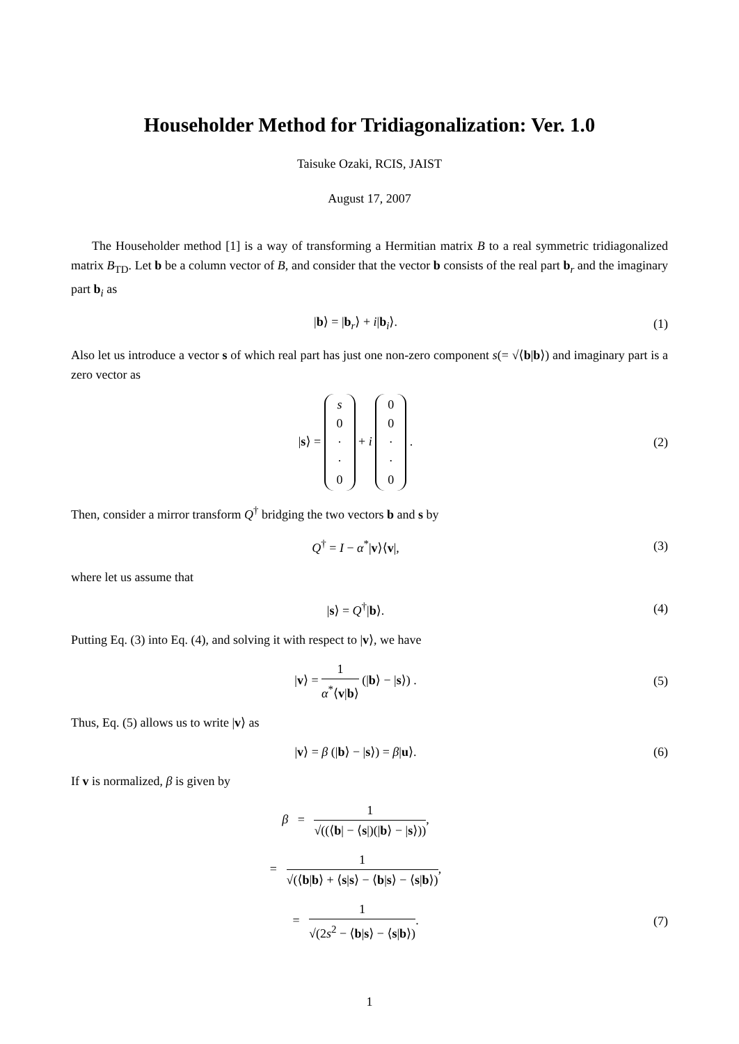Householder Method for Tridiagonalization: Ver. 1.0
Taisuke Ozaki, RCIS, JAIST
August 17, 2007
The Householder method [1] is a way of transforming a Hermitian matrix B to a real symmetric tridiagonalized matrix B<sub>TD</sub>. Let b be a column vector of B, and consider that the vector b consists of the real part b<sub>r</sub> and the imaginary part b<sub>i</sub> as
|b⟩ = |b<sub>r</sub>⟩ + i|b<sub>i</sub>⟩. (1)
Also let us introduce a vector s of which real part has just one non-zero component s(= √⟨b|b⟩) and imaginary part is a zero vector as
|s⟩ = s 0 · · 0 + i 00 · · 0 . (2)
Then, consider a mirror transform Q<sup>†</sup> bridging the two vectors b and s by
Q<sup>†</sup> = I − α<sup>*</sup>|v⟩⟨v|, (3)
where let us assume that
|s⟩ = Q<sup>†</sup>|b⟩. (4)
Putting Eq. (3) into Eq. (4), and solving it with respect to |v⟩, we have
|v⟩ = 1 α<sup>*</sup>⟨v|b⟩ (|b⟩ − |s⟩) . (5)
Thus, Eq. (5) allows us to write |v⟩ as
|v⟩ = β (|b⟩ − |s⟩) = β|u⟩. (6)
If v is normalized, β is given by
β = 1 √((⟨b| − ⟨s|)(|b⟩ − |s⟩)),
= 1 √(⟨b|b⟩ + ⟨s|s⟩ − ⟨b|s⟩ − ⟨s|b⟩),
= 1 √(2s<sup>2</sup> − ⟨b|s⟩ − ⟨s|b⟩). (7)
1